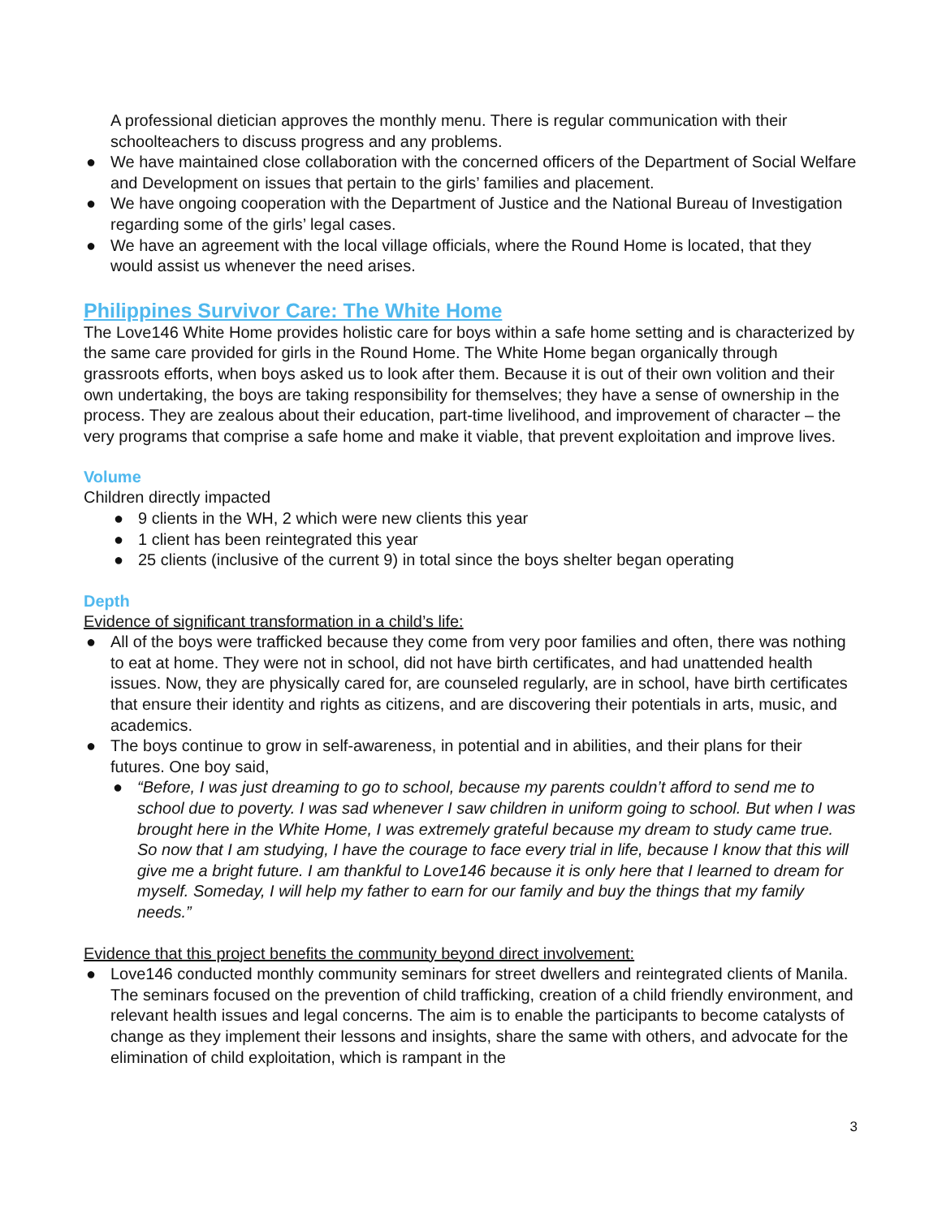A professional dietician approves the monthly menu. There is regular communication with their schoolteachers to discuss progress and any problems.
● We have maintained close collaboration with the concerned officers of the Department of Social Welfare and Development on issues that pertain to the girls’ families and placement.
● We have ongoing cooperation with the Department of Justice and the National Bureau of Investigation regarding some of the girls’ legal cases.
● We have an agreement with the local village officials, where the Round Home is located, that they would assist us whenever the need arises.
Philippines Survivor Care: The White Home
The Love146 White Home provides holistic care for boys within a safe home setting and is characterized by the same care provided for girls in the Round Home. The White Home began organically through grassroots efforts, when boys asked us to look after them. Because it is out of their own volition and their own undertaking, the boys are taking responsibility for themselves; they have a sense of ownership in the process. They are zealous about their education, part-time livelihood, and improvement of character – the very programs that comprise a safe home and make it viable, that prevent exploitation and improve lives.
Volume
Children directly impacted
● 9 clients in the WH, 2 which were new clients this year
● 1 client has been reintegrated this year
● 25 clients (inclusive of the current 9) in total since the boys shelter began operating
Depth
Evidence of significant transformation in a child’s life:
● All of the boys were trafficked because they come from very poor families and often, there was nothing to eat at home. They were not in school, did not have birth certificates, and had unattended health issues. Now, they are physically cared for, are counseled regularly, are in school, have birth certificates that ensure their identity and rights as citizens, and are discovering their potentials in arts, music, and academics.
● The boys continue to grow in self-awareness, in potential and in abilities, and their plans for their futures. One boy said,
● “Before, I was just dreaming to go to school, because my parents couldn’t afford to send me to school due to poverty. I was sad whenever I saw children in uniform going to school. But when I was brought here in the White Home, I was extremely grateful because my dream to study came true. So now that I am studying, I have the courage to face every trial in life, because I know that this will give me a bright future. I am thankful to Love146 because it is only here that I learned to dream for myself. Someday, I will help my father to earn for our family and buy the things that my family needs.”
Evidence that this project benefits the community beyond direct involvement:
● Love146 conducted monthly community seminars for street dwellers and reintegrated clients of Manila. The seminars focused on the prevention of child trafficking, creation of a child friendly environment, and relevant health issues and legal concerns. The aim is to enable the participants to become catalysts of change as they implement their lessons and insights, share the same with others, and advocate for the elimination of child exploitation, which is rampant in the
3